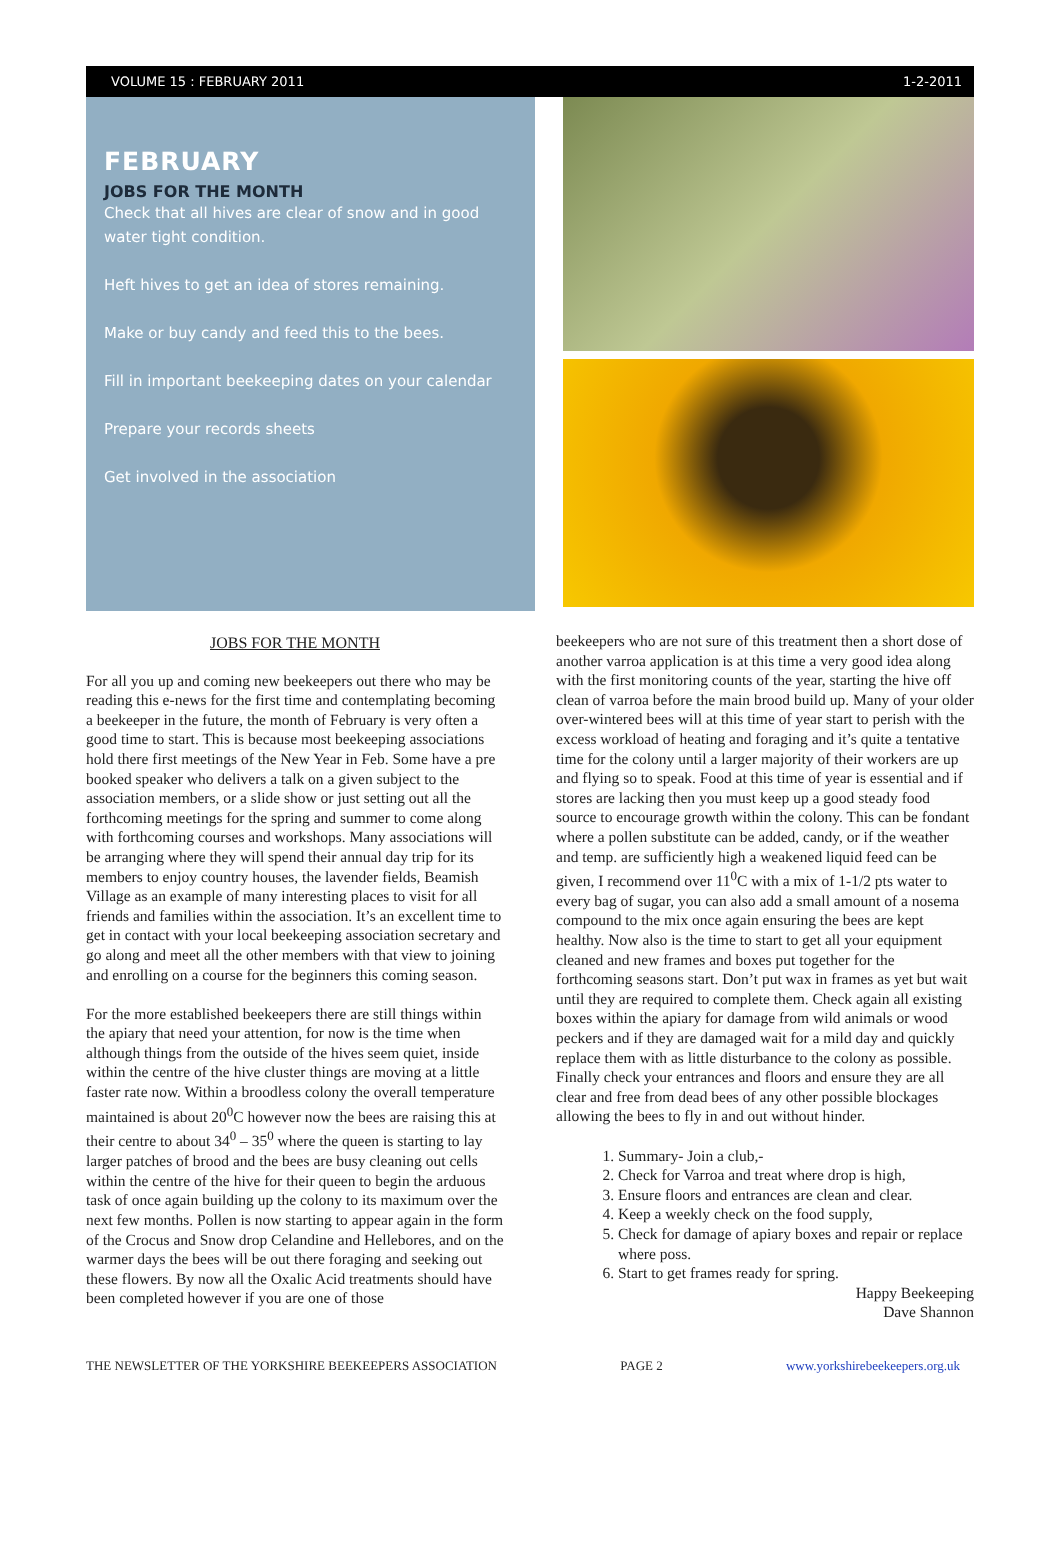VOLUME 15 : FEBRUARY 2011 1-2-2011
FEBRUARY
JOBS FOR THE MONTH
Check that all hives are clear of snow and in good water tight condition.
Heft hives to get an idea of stores remaining.
Make or buy candy and feed this to the bees.
Fill in important beekeeping dates on your calendar
Prepare your records sheets
Get involved in the association
JOBS FOR THE MONTH
For all you up and coming new beekeepers out there who may be reading this e-news for the first time and contemplating becoming a beekeeper in the future, the month of February is very often a good time to start. This is because most beekeeping associations hold there first meetings of the New Year in Feb. Some have a pre booked speaker who delivers a talk on a given subject to the association members, or a slide show or just setting out all the forthcoming meetings for the spring and summer to come along with forthcoming courses and workshops. Many associations will be arranging where they will spend their annual day trip for its members to enjoy country houses, the lavender fields, Beamish Village as an example of many interesting places to visit for all friends and families within the association. It’s an excellent time to get in contact with your local beekeeping association secretary and go along and meet all the other members with that view to joining and enrolling on a course for the beginners this coming season.
For the more established beekeepers there are still things within the apiary that need your attention, for now is the time when although things from the outside of the hives seem quiet, inside within the centre of the hive cluster things are moving at a little faster rate now. Within a broodless colony the overall temperature maintained is about 20<sup>0</sup>C however now the bees are raising this at their centre to about 34<sup>0</sup> – 35<sup>0</sup> where the queen is starting to lay larger patches of brood and the bees are busy cleaning out cells within the centre of the hive for their queen to begin the arduous task of once again building up the colony to its maximum over the next few months. Pollen is now starting to appear again in the form of the Crocus and Snow drop Celandine and Hellebores, and on the warmer days the bees will be out there foraging and seeking out these flowers. By now all the Oxalic Acid treatments should have been completed however if you are one of those
beekeepers who are not sure of this treatment then a short dose of another varroa application is at this time a very good idea along with the first monitoring counts of the year, starting the hive off clean of varroa before the main brood build up. Many of your older over-wintered bees will at this time of year start to perish with the excess workload of heating and foraging and it’s quite a tentative time for the colony until a larger majority of their workers are up and flying so to speak. Food at this time of year is essential and if stores are lacking then you must keep up a good steady food source to encourage growth within the colony. This can be fondant where a pollen substitute can be added, candy, or if the weather and temp. are sufficiently high a weakened liquid feed can be given, I recommend over 11<sup>0</sup>C with a mix of 1-1/2 pts water to every bag of sugar, you can also add a small amount of a nosema compound to the mix once again ensuring the bees are kept healthy. Now also is the time to start to get all your equipment cleaned and new frames and boxes put together for the forthcoming seasons start. Don’t put wax in frames as yet but wait until they are required to complete them. Check again all existing boxes within the apiary for damage from wild animals or wood peckers and if they are damaged wait for a mild day and quickly replace them with as little disturbance to the colony as possible. Finally check your entrances and floors and ensure they are all clear and free from dead bees of any other possible blockages allowing the bees to fly in and out without hinder.
1. Summary- Join a club,-
2. Check for Varroa and treat where drop is high,
3. Ensure floors and entrances are clean and clear.
4. Keep a weekly check on the food supply,
5. Check for damage of apiary boxes and repair or replace where poss.
6. Start to get frames ready for spring.
Happy Beekeeping
Dave Shannon
THE NEWSLETTER OF THE YORKSHIRE BEEKEEPERS ASSOCIATION PAGE 2 www.yorkshirebeekeepers.org.uk